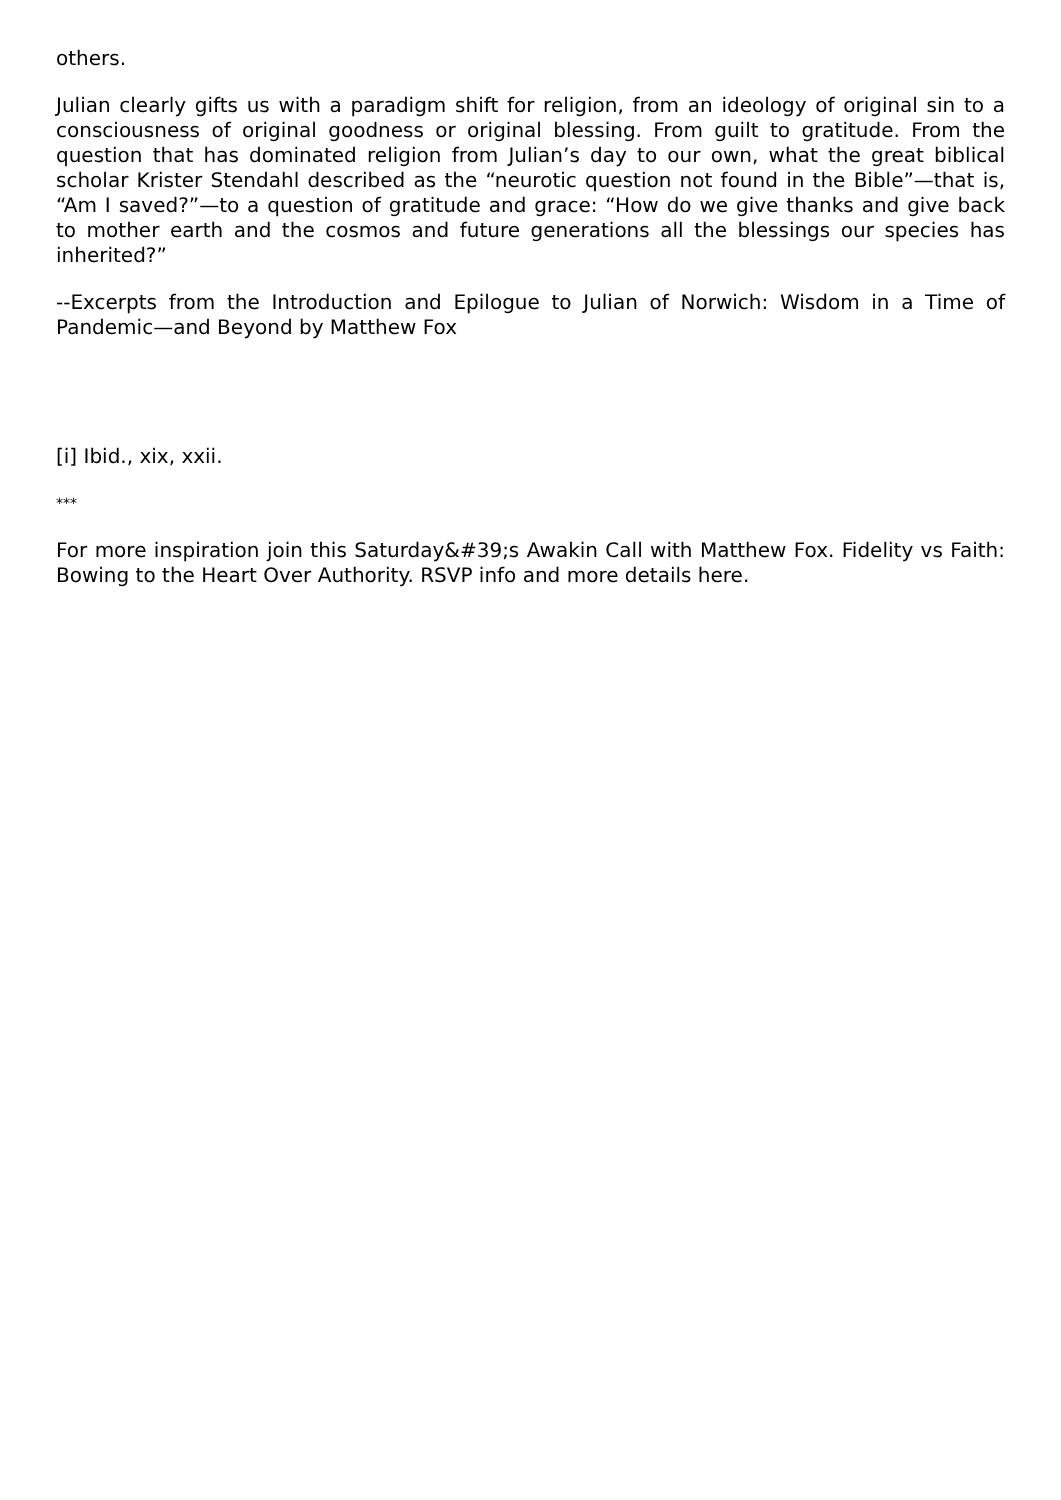others.
Julian clearly gifts us with a paradigm shift for religion, from an ideology of original sin to a consciousness of original goodness or original blessing. From guilt to gratitude. From the question that has dominated religion from Julian’s day to our own, what the great biblical scholar Krister Stendahl described as the “neurotic question not found in the Bible”—that is, “Am I saved?”—to a question of gratitude and grace: “How do we give thanks and give back to mother earth and the cosmos and future generations all the blessings our species has inherited?”
--Excerpts from the Introduction and Epilogue to Julian of Norwich: Wisdom in a Time of Pandemic—and Beyond by Matthew Fox
[i] Ibid., xix, xxii.
***
For more inspiration join this Saturday&#39;s Awakin Call with Matthew Fox. Fidelity vs Faith: Bowing to the Heart Over Authority. RSVP info and more details here.